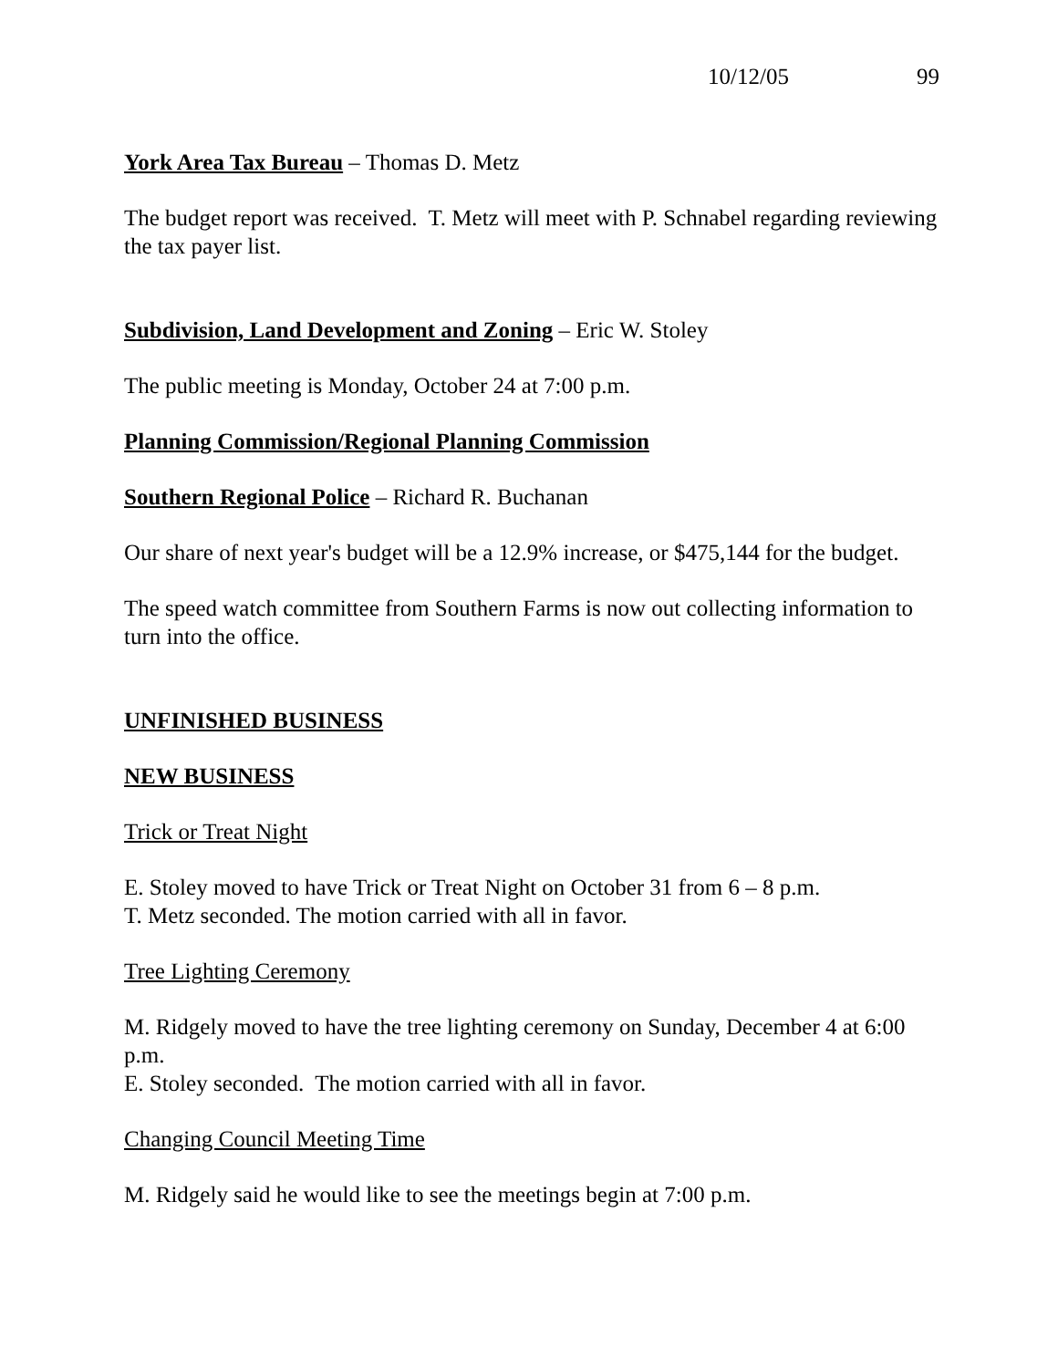10/12/05 99
York Area Tax Bureau – Thomas D. Metz
The budget report was received. T. Metz will meet with P. Schnabel regarding reviewing the tax payer list.
Subdivision, Land Development and Zoning – Eric W. Stoley
The public meeting is Monday, October 24 at 7:00 p.m.
Planning Commission/Regional Planning Commission
Southern Regional Police – Richard R. Buchanan
Our share of next year's budget will be a 12.9% increase, or $475,144 for the budget.
The speed watch committee from Southern Farms is now out collecting information to turn into the office.
UNFINISHED BUSINESS
NEW BUSINESS
Trick or Treat Night
E. Stoley moved to have Trick or Treat Night on October 31 from 6 – 8 p.m.
T. Metz seconded. The motion carried with all in favor.
Tree Lighting Ceremony
M. Ridgely moved to have the tree lighting ceremony on Sunday, December 4 at 6:00 p.m.
E. Stoley seconded. The motion carried with all in favor.
Changing Council Meeting Time
M. Ridgely said he would like to see the meetings begin at 7:00 p.m.